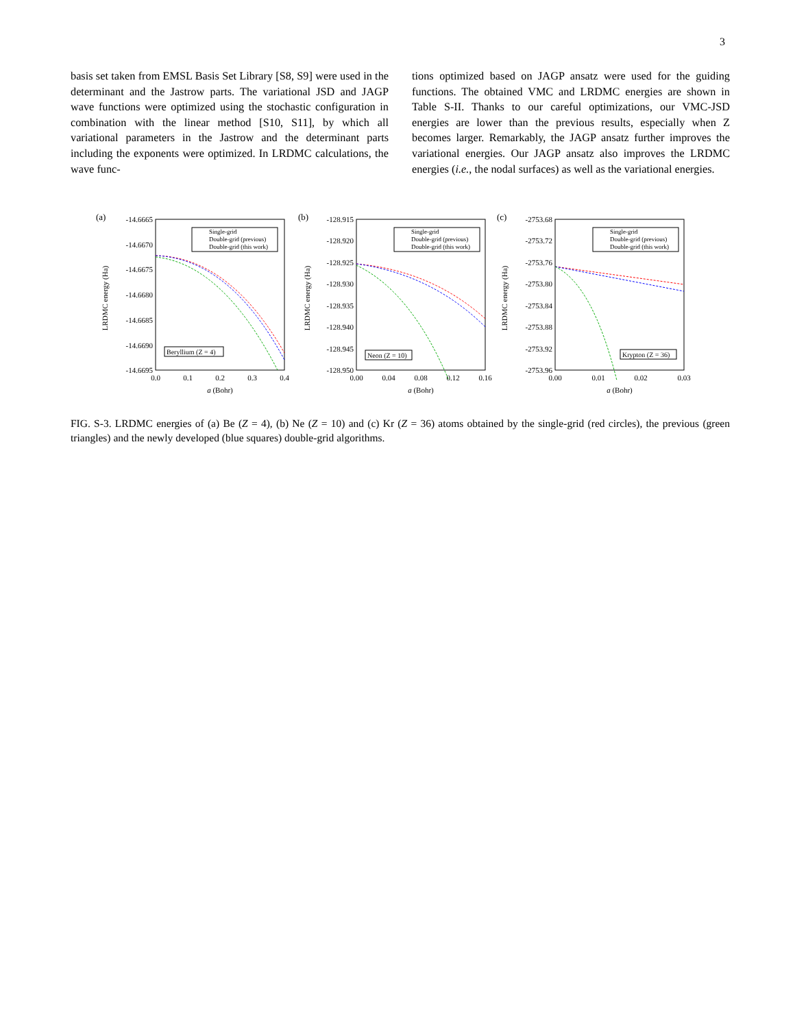3
basis set taken from EMSL Basis Set Library [S8, S9] were used in the determinant and the Jastrow parts. The variational JSD and JAGP wave functions were optimized using the stochastic configuration in combination with the linear method [S10, S11], by which all variational parameters in the Jastrow and the determinant parts including the exponents were optimized. In LRDMC calculations, the wave func-
tions optimized based on JAGP ansatz were used for the guiding functions. The obtained VMC and LRDMC energies are shown in Table S-II. Thanks to our careful optimizations, our VMC-JSD energies are lower than the previous results, especially when Z becomes larger. Remarkably, the JAGP ansatz further improves the variational energies. Our JAGP ansatz also improves the LRDMC energies (i.e., the nodal surfaces) as well as the variational energies.
(a)
-14.6665
-14.6670
-14.6675
-14.6680
-14.6685
-14.6690
-14.6695
0.0
0.1
0.2
0.3
0.4
a (Bohr)
LRDMC energy (Ha)
Single-grid
Double-grid (previous)
Double-grid (this work)
Beryllium (Z = 4)
(b)
-128.915
-128.920
-128.925
-128.930
-128.935
-128.940
-128.945
-128.950
0.00
0.04
0.08
0.12
0.16
a (Bohr)
LRDMC energy (Ha)
Single-grid
Double-grid (previous)
Double-grid (this work)
Neon (Z = 10)
(c)
-2753.68
-2753.72
-2753.76
-2753.80
-2753.84
-2753.88
-2753.92
-2753.96
0.00
0.01
0.02
0.03
a (Bohr)
LRDMC energy (Ha)
Single-grid
Double-grid (previous)
Double-grid (this work)
Krypton (Z = 36)
FIG. S-3. LRDMC energies of (a) Be (Z = 4), (b) Ne (Z = 10) and (c) Kr (Z = 36) atoms obtained by the single-grid (red circles), the previous (green triangles) and the newly developed (blue squares) double-grid algorithms.